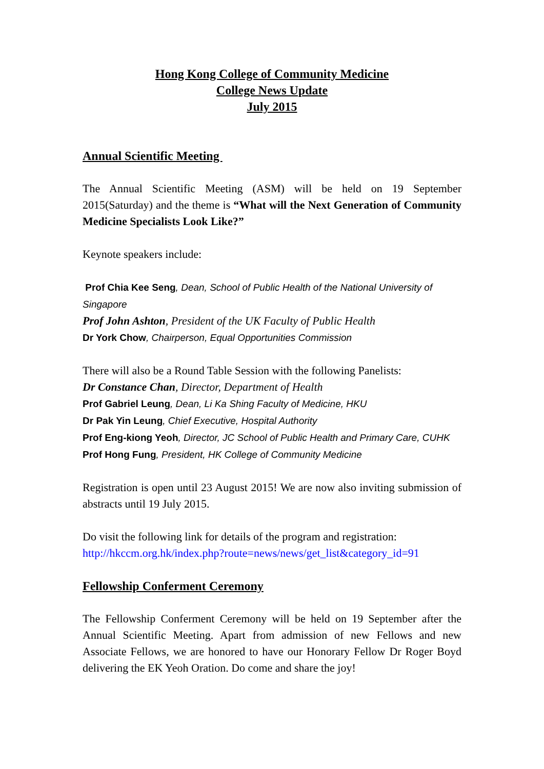Hong Kong College of Community Medicine
College News Update
July 2015
Annual Scientific Meeting
The Annual Scientific Meeting (ASM) will be held on 19 September 2015(Saturday) and the theme is “What will the Next Generation of Community Medicine Specialists Look Like?”
Keynote speakers include:
Prof Chia Kee Seng, Dean, School of Public Health of the National University of Singapore
Prof John Ashton, President of the UK Faculty of Public Health
Dr York Chow, Chairperson, Equal Opportunities Commission
There will also be a Round Table Session with the following Panelists:
Dr Constance Chan, Director, Department of Health
Prof Gabriel Leung, Dean, Li Ka Shing Faculty of Medicine, HKU
Dr Pak Yin Leung, Chief Executive, Hospital Authority
Prof Eng-kiong Yeoh, Director, JC School of Public Health and Primary Care, CUHK
Prof Hong Fung, President, HK College of Community Medicine
Registration is open until 23 August 2015! We are now also inviting submission of abstracts until 19 July 2015.
Do visit the following link for details of the program and registration:
http://hkccm.org.hk/index.php?route=news/news/get_list&category_id=91
Fellowship Conferment Ceremony
The Fellowship Conferment Ceremony will be held on 19 September after the Annual Scientific Meeting. Apart from admission of new Fellows and new Associate Fellows, we are honored to have our Honorary Fellow Dr Roger Boyd delivering the EK Yeoh Oration. Do come and share the joy!